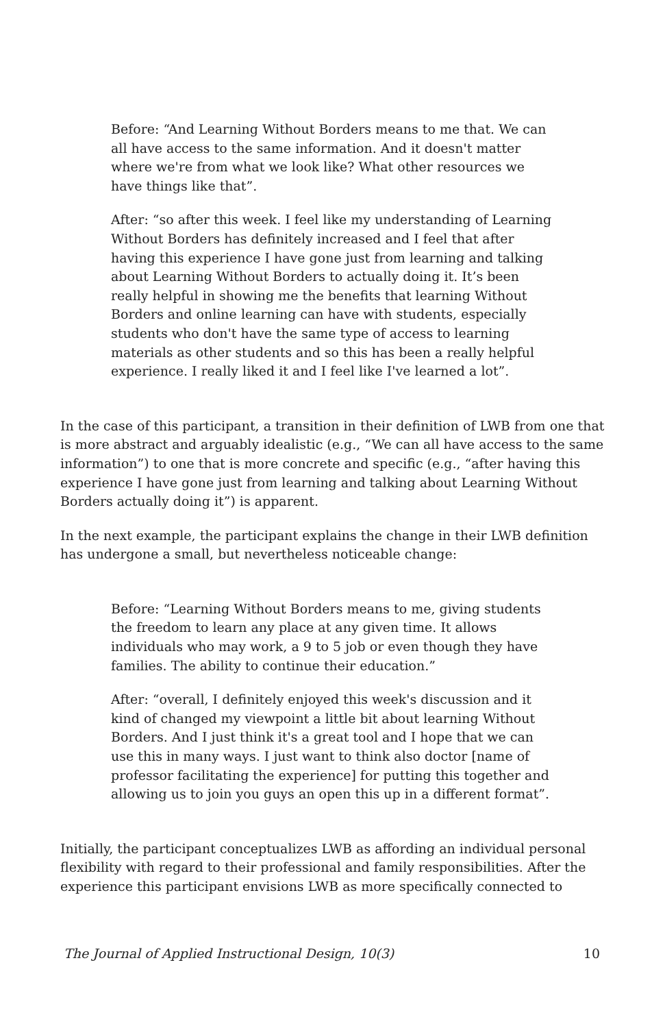Before: “And Learning Without Borders means to me that. We can all have access to the same information. And it doesn't matter where we're from what we look like? What other resources we have things like that”.
After: “so after this week. I feel like my understanding of Learning Without Borders has definitely increased and I feel that after having this experience I have gone just from learning and talking about Learning Without Borders to actually doing it. It’s been really helpful in showing me the benefits that learning Without Borders and online learning can have with students, especially students who don't have the same type of access to learning materials as other students and so this has been a really helpful experience. I really liked it and I feel like I've learned a lot”.
In the case of this participant, a transition in their definition of LWB from one that is more abstract and arguably idealistic (e.g., “We can all have access to the same information”) to one that is more concrete and specific (e.g., “after having this experience I have gone just from learning and talking about Learning Without Borders actually doing it”) is apparent.
In the next example, the participant explains the change in their LWB definition has undergone a small, but nevertheless noticeable change:
Before: “Learning Without Borders means to me, giving students the freedom to learn any place at any given time. It allows individuals who may work, a 9 to 5 job or even though they have families. The ability to continue their education.”
After: “overall, I definitely enjoyed this week's discussion and it kind of changed my viewpoint a little bit about learning Without Borders. And I just think it's a great tool and I hope that we can use this in many ways. I just want to think also doctor [name of professor facilitating the experience] for putting this together and allowing us to join you guys an open this up in a different format”.
Initially, the participant conceptualizes LWB as affording an individual personal flexibility with regard to their professional and family responsibilities. After the experience this participant envisions LWB as more specifically connected to
The Journal of Applied Instructional Design, 10(3) 10